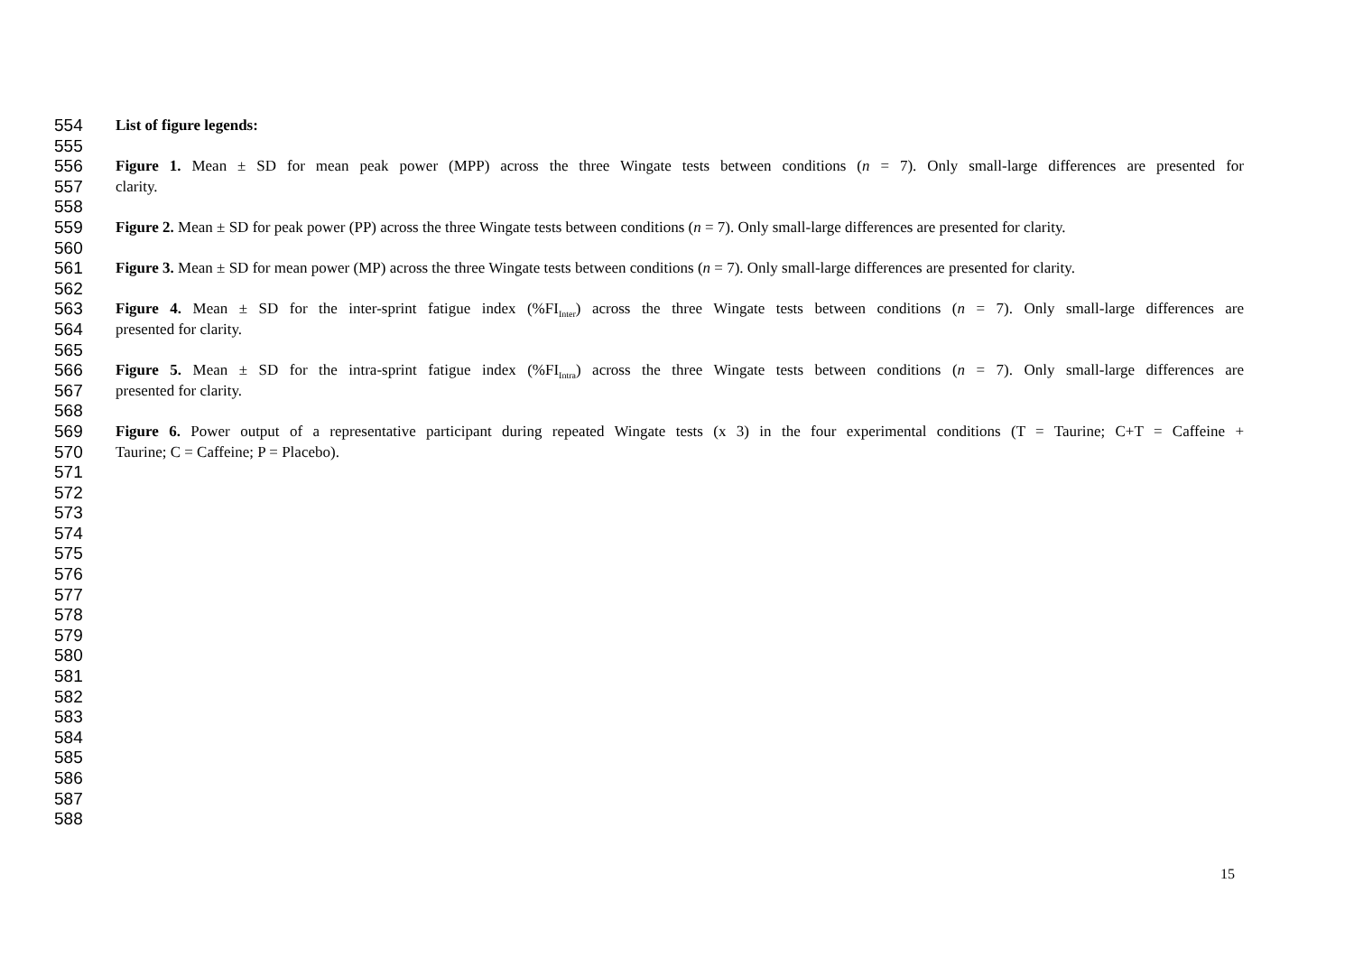554 List of figure legends:
555
556 Figure 1. Mean ± SD for mean peak power (MPP) across the three Wingate tests between conditions (n = 7). Only small-large differences are presented for
557 clarity.
558
559 Figure 2. Mean ± SD for peak power (PP) across the three Wingate tests between conditions (n = 7). Only small-large differences are presented for clarity.
560
561 Figure 3. Mean ± SD for mean power (MP) across the three Wingate tests between conditions (n = 7). Only small-large differences are presented for clarity.
562
563 Figure 4. Mean ± SD for the inter-sprint fatigue index (%FI<sub>Inter</sub>) across the three Wingate tests between conditions (n = 7). Only small-large differences are
564 presented for clarity.
565
566 Figure 5. Mean ± SD for the intra-sprint fatigue index (%FI<sub>Intra</sub>) across the three Wingate tests between conditions (n = 7). Only small-large differences are
567 presented for clarity.
568
569 Figure 6. Power output of a representative participant during repeated Wingate tests (x 3) in the four experimental conditions (T = Taurine; C+T = Caffeine +
570 Taurine; C = Caffeine; P = Placebo).
571
572
573
574
575
576
577
578
579
580
581
582
583
584
585
586
587
588
15